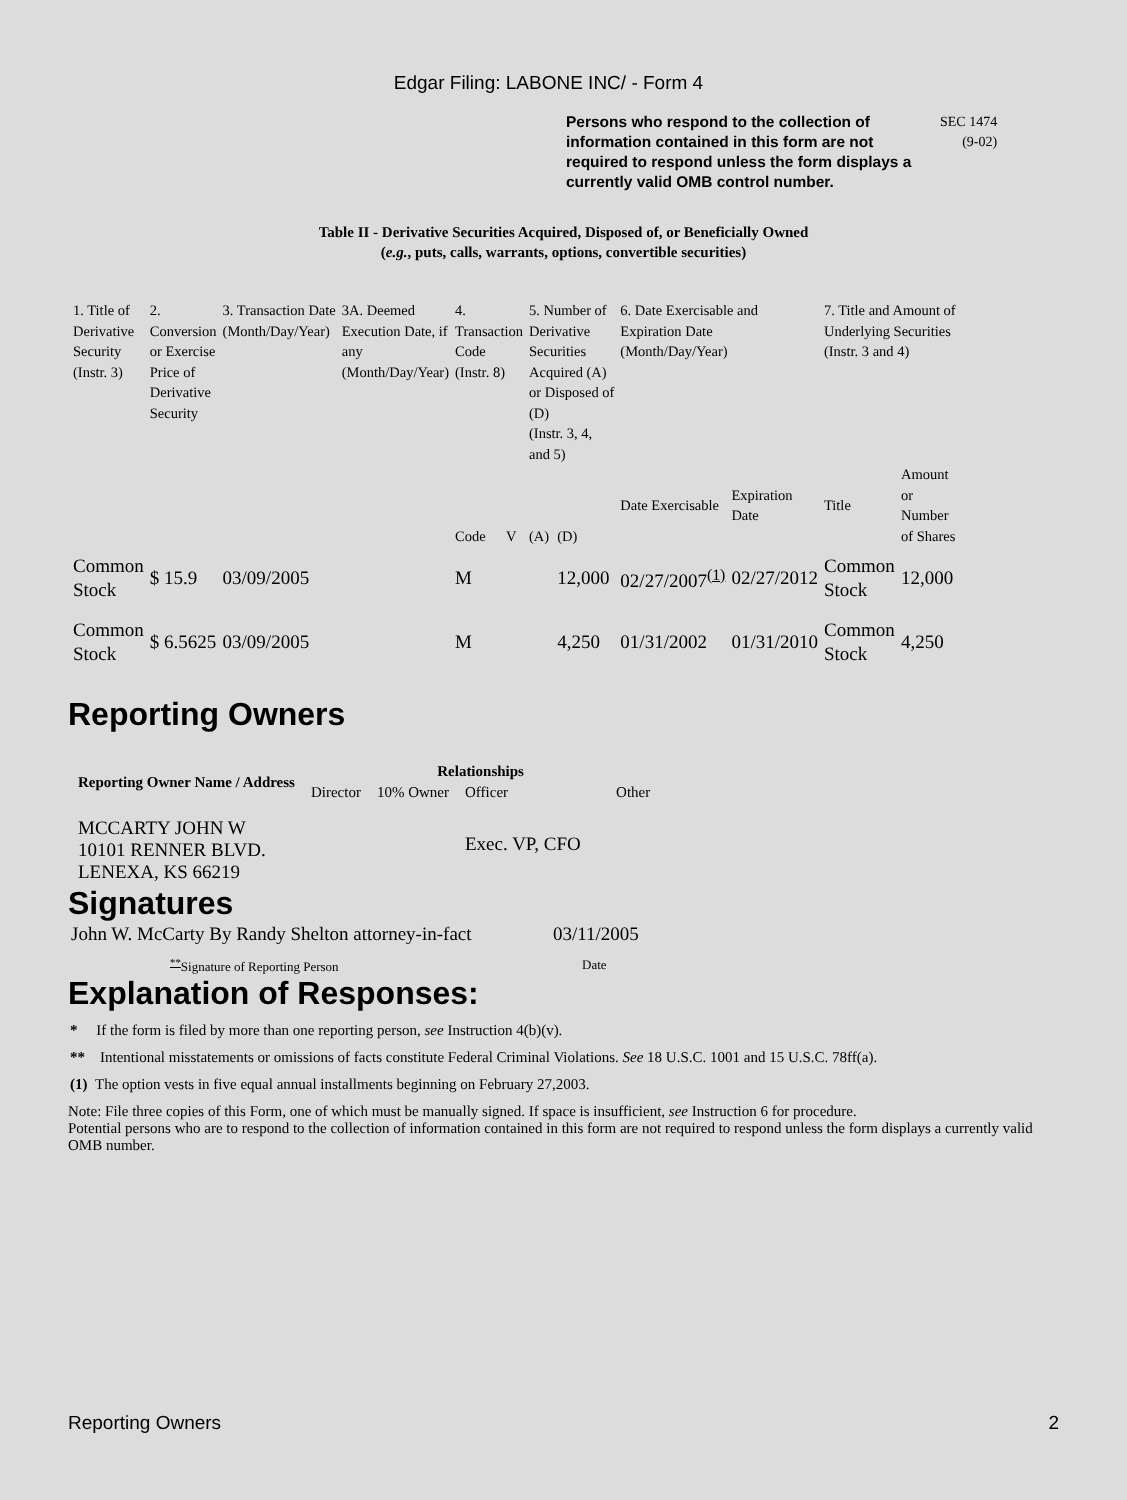Edgar Filing: LABONE INC/ - Form 4
Persons who respond to the collection of information contained in this form are not required to respond unless the form displays a currently valid OMB control number.
SEC 1474
(9-02)
Table II - Derivative Securities Acquired, Disposed of, or Beneficially Owned
(e.g., puts, calls, warrants, options, convertible securities)
| 1. Title of Derivative Security (Instr. 3) | 2. Conversion or Exercise Price of Derivative Security | 3. Transaction Date (Month/Day/Year) | 3A. Deemed Execution Date, if any (Month/Day/Year) | 4. Transaction Code (Instr. 8) | | 5. Number of Derivative Securities Acquired (A) or Disposed of (D) (Instr. 3, 4, and 5) | | 6. Date Exercisable and Expiration Date (Month/Day/Year) | | 7. Title and Amount of Underlying Securities (Instr. 3 and 4) | |
| --- | --- | --- | --- | --- | --- | --- | --- | --- | --- | --- | --- |
| | | | | Code | V | (A) | (D) | Date Exercisable | Expiration Date | Title | Amount or Number of Shares |
| Common Stock | $ 15.9 | 03/09/2005 | | M | | | 12,000 | 02/27/2007<sup>(1)</sup> | 02/27/2012 | Common Stock | 12,000 |
| Common Stock | $ 6.5625 | 03/09/2005 | | M | | | 4,250 | 01/31/2002 | 01/31/2010 | Common Stock | 4,250 |
Reporting Owners
| Reporting Owner Name / Address | Relationships | | | |
| --- | --- | --- | --- | --- |
| | Director | 10% Owner | Officer | Other |
| MCCARTY JOHN W 10101 RENNER BLVD. LENEXA, KS 66219 | | | Exec. VP, CFO | |
Signatures
| John W. McCarty By Randy Shelton attorney-in-fact | 03/11/2005 |
| <sup>**</sup> Signature of Reporting Person | Date |
Explanation of Responses:
* If the form is filed by more than one reporting person, see Instruction 4(b)(v).
** Intentional misstatements or omissions of facts constitute Federal Criminal Violations. See 18 U.S.C. 1001 and 15 U.S.C. 78ff(a).
(1) The option vests in five equal annual installments beginning on February 27,2003.
Note: File three copies of this Form, one of which must be manually signed. If space is insufficient, see Instruction 6 for procedure.
Potential persons who are to respond to the collection of information contained in this form are not required to respond unless the form displays a currently valid OMB number.
Reporting Owners 2